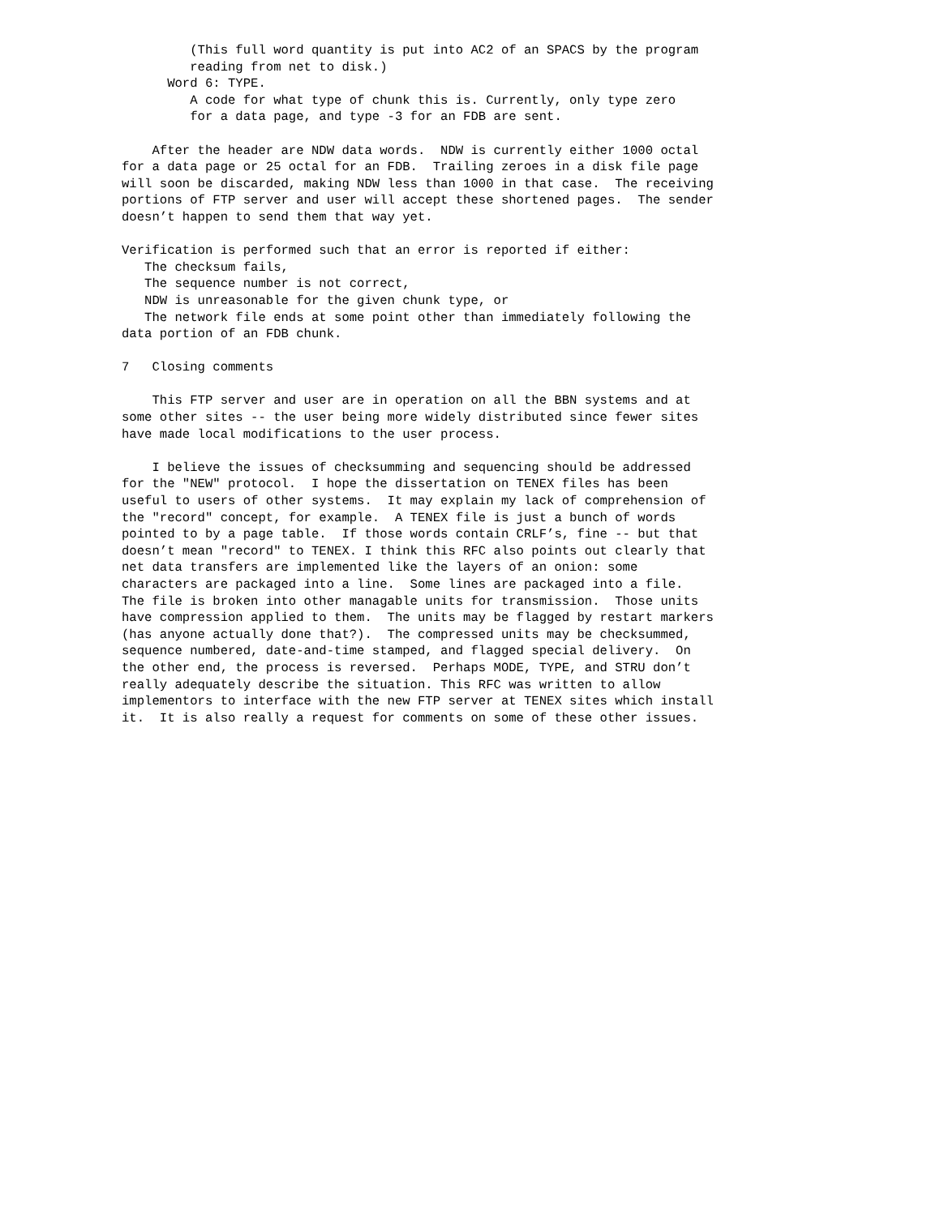(This full word quantity is put into AC2 of an SPACS by the program
         reading from net to disk.)
      Word 6: TYPE.
         A code for what type of chunk this is. Currently, only type zero
         for a data page, and type -3 for an FDB are sent.

    After the header are NDW data words.  NDW is currently either 1000 octal
for a data page or 25 octal for an FDB.  Trailing zeroes in a disk file page
will soon be discarded, making NDW less than 1000 in that case.  The receiving
portions of FTP server and user will accept these shortened pages.  The sender
doesn’t happen to send them that way yet.

Verification is performed such that an error is reported if either:
   The checksum fails,
   The sequence number is not correct,
   NDW is unreasonable for the given chunk type, or
   The network file ends at some point other than immediately following the
data portion of an FDB chunk.

7   Closing comments

    This FTP server and user are in operation on all the BBN systems and at
some other sites -- the user being more widely distributed since fewer sites
have made local modifications to the user process.

    I believe the issues of checksumming and sequencing should be addressed
for the "NEW" protocol.  I hope the dissertation on TENEX files has been
useful to users of other systems.  It may explain my lack of comprehension of
the "record" concept, for example.  A TENEX file is just a bunch of words
pointed to by a page table.  If those words contain CRLF’s, fine -- but that
doesn’t mean "record" to TENEX. I think this RFC also points out clearly that
net data transfers are implemented like the layers of an onion: some
characters are packaged into a line.  Some lines are packaged into a file.
The file is broken into other managable units for transmission.  Those units
have compression applied to them.  The units may be flagged by restart markers
(has anyone actually done that?).  The compressed units may be checksummed,
sequence numbered, date-and-time stamped, and flagged special delivery.  On
the other end, the process is reversed.  Perhaps MODE, TYPE, and STRU don’t
really adequately describe the situation. This RFC was written to allow
implementors to interface with the new FTP server at TENEX sites which install
it.  It is also really a request for comments on some of these other issues.